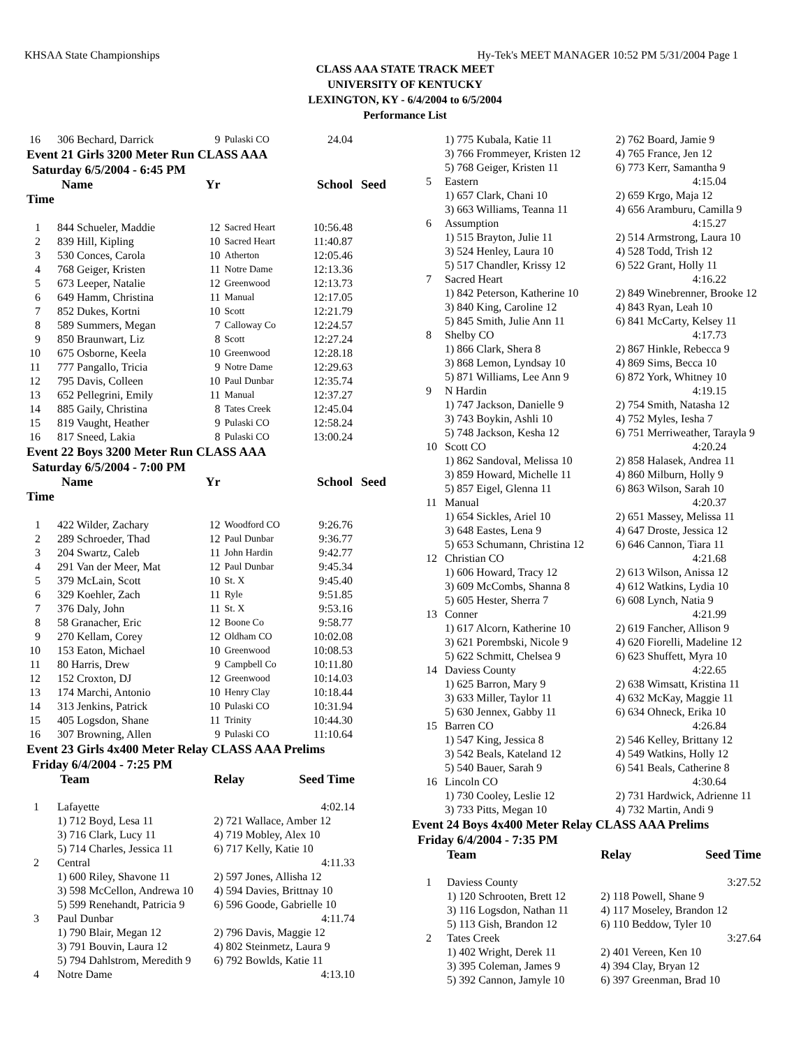KHSAA State Championships Hy-Tek's MEET MANAGER 10:52 PM 5/31/2004 Page 1
CLASS AAA STATE TRACK MEET
UNIVERSITY OF KENTUCKY
LEXINGTON, KY - 6/4/2004 to 6/5/2004
Performance List
| 16 | 306 Bechard, Darrick | 9 | Pulaski CO | 24.04 | |
| Event 21 Girls 3200 Meter Run CLASS AAA | | | | | |
| Saturday 6/5/2004 - 6:45 PM | | | | | |
| | Name | Yr | | School | Seed |
| Time | | | | | |
| 1 | 844 Schueler, Maddie | 12 | Sacred Heart | 10:56.48 | |
| 2 | 839 Hill, Kipling | 10 | Sacred Heart | 11:40.87 | |
| 3 | 530 Conces, Carola | 10 | Atherton | 12:05.46 | |
| 4 | 768 Geiger, Kristen | 11 | Notre Dame | 12:13.36 | |
| 5 | 673 Leeper, Natalie | 12 | Greenwood | 12:13.73 | |
| 6 | 649 Hamm, Christina | 11 | Manual | 12:17.05 | |
| 7 | 852 Dukes, Kortni | 10 | Scott | 12:21.79 | |
| 8 | 589 Summers, Megan | 7 | Calloway Co | 12:24.57 | |
| 9 | 850 Braunwart, Liz | 8 | Scott | 12:27.24 | |
| 10 | 675 Osborne, Keela | 10 | Greenwood | 12:28.18 | |
| 11 | 777 Pangallo, Tricia | 9 | Notre Dame | 12:29.63 | |
| 12 | 795 Davis, Colleen | 10 | Paul Dunbar | 12:35.74 | |
| 13 | 652 Pellegrini, Emily | 11 | Manual | 12:37.27 | |
| 14 | 885 Gaily, Christina | 8 | Tates Creek | 12:45.04 | |
| 15 | 819 Vaught, Heather | 9 | Pulaski CO | 12:58.24 | |
| 16 | 817 Sneed, Lakia | 8 | Pulaski CO | 13:00.24 | |
| Event 22 Boys 3200 Meter Run CLASS AAA | | | | | |
| Saturday 6/5/2004 - 7:00 PM | | | | | |
| | Name | Yr | | School | Seed |
| Time | | | | | |
| 1 | 422 Wilder, Zachary | 12 | Woodford CO | 9:26.76 | |
| 2 | 289 Schroeder, Thad | 12 | Paul Dunbar | 9:36.77 | |
| 3 | 204 Swartz, Caleb | 11 | John Hardin | 9:42.77 | |
| 4 | 291 Van der Meer, Mat | 12 | Paul Dunbar | 9:45.34 | |
| 5 | 379 McLain, Scott | 10 | St. X | 9:45.40 | |
| 6 | 329 Koehler, Zach | 11 | Ryle | 9:51.85 | |
| 7 | 376 Daly, John | 11 | St. X | 9:53.16 | |
| 8 | 58 Granacher, Eric | 12 | Boone Co | 9:58.77 | |
| 9 | 270 Kellam, Corey | 12 | Oldham CO | 10:02.08 | |
| 10 | 153 Eaton, Michael | 10 | Greenwood | 10:08.53 | |
| 11 | 80 Harris, Drew | 9 | Campbell Co | 10:11.80 | |
| 12 | 152 Croxton, DJ | 12 | Greenwood | 10:14.03 | |
| 13 | 174 Marchi, Antonio | 10 | Henry Clay | 10:18.44 | |
| 14 | 313 Jenkins, Patrick | 10 | Pulaski CO | 10:31.94 | |
| 15 | 405 Logsdon, Shane | 11 | Trinity | 10:44.30 | |
| 16 | 307 Browning, Allen | 9 | Pulaski CO | 11:10.64 | |
Event 23 Girls 4x400 Meter Relay CLASS AAA Prelims
Friday 6/4/2004 - 7:25 PM
| | Team | Relay | Seed Time |
| --- | --- | --- | --- |
| 1 | Lafayette | | 4:02.14 |
| | 1) 712 Boyd, Lesa 11 | 2) 721 Wallace, Amber 12 | |
| | 3) 716 Clark, Lucy 11 | 4) 719 Mobley, Alex 10 | |
| | 5) 714 Charles, Jessica 11 | 6) 717 Kelly, Katie 10 | |
| 2 | Central | | 4:11.33 |
| | 1) 600 Riley, Shavone 11 | 2) 597 Jones, Allisha 12 | |
| | 3) 598 McCellon, Andrewa 10 | 4) 594 Davies, Brittnay 10 | |
| | 5) 599 Renehandt, Patricia 9 | 6) 596 Goode, Gabrielle 10 | |
| 3 | Paul Dunbar | | 4:11.74 |
| | 1) 790 Blair, Megan 12 | 2) 796 Davis, Maggie 12 | |
| | 3) 791 Bouvin, Laura 12 | 4) 802 Steinmetz, Laura 9 | |
| | 5) 794 Dahlstrom, Meredith 9 | 6) 792 Bowlds, Katie 11 | |
| 4 | Notre Dame | | 4:13.10 |
| | 1) 775 Kubala, Katie 11 | 2) 762 Board, Jamie 9 |
| | 3) 766 Frommeyer, Kristen 12 | 4) 765 France, Jen 12 |
| | 5) 768 Geiger, Kristen 11 | 6) 773 Kerr, Samantha 9 |
| 5 | Eastern | 4:15.04 |
| | 1) 657 Clark, Chani 10 | 2) 659 Krgo, Maja 12 |
| | 3) 663 Williams, Teanna 11 | 4) 656 Aramburu, Camilla 9 |
| 6 | Assumption | 4:15.27 |
| | 1) 515 Brayton, Julie 11 | 2) 514 Armstrong, Laura 10 |
| | 3) 524 Henley, Laura 10 | 4) 528 Todd, Trish 12 |
| | 5) 517 Chandler, Krissy 12 | 6) 522 Grant, Holly 11 |
| 7 | Sacred Heart | 4:16.22 |
| | 1) 842 Peterson, Katherine 10 | 2) 849 Winebrenner, Brooke 12 |
| | 3) 840 King, Caroline 12 | 4) 843 Ryan, Leah 10 |
| | 5) 845 Smith, Julie Ann 11 | 6) 841 McCarty, Kelsey 11 |
| 8 | Shelby CO | 4:17.73 |
| | 1) 866 Clark, Shera 8 | 2) 867 Hinkle, Rebecca 9 |
| | 3) 868 Lemon, Lyndsay 10 | 4) 869 Sims, Becca 10 |
| | 5) 871 Williams, Lee Ann 9 | 6) 872 York, Whitney 10 |
| 9 | N Hardin | 4:19.15 |
| | 1) 747 Jackson, Danielle 9 | 2) 754 Smith, Natasha 12 |
| | 3) 743 Boykin, Ashli 10 | 4) 752 Myles, Iesha 7 |
| | 5) 748 Jackson, Kesha 12 | 6) 751 Merriweather, Tarayla 9 |
| 10 | Scott CO | 4:20.24 |
| | 1) 862 Sandoval, Melissa 10 | 2) 858 Halasek, Andrea 11 |
| | 3) 859 Howard, Michelle 11 | 4) 860 Milburn, Holly 9 |
| | 5) 857 Eigel, Glenna 11 | 6) 863 Wilson, Sarah 10 |
| 11 | Manual | 4:20.37 |
| | 1) 654 Sickles, Ariel 10 | 2) 651 Massey, Melissa 11 |
| | 3) 648 Eastes, Lena 9 | 4) 647 Droste, Jessica 12 |
| | 5) 653 Schumann, Christina 12 | 6) 646 Cannon, Tiara 11 |
| 12 | Christian CO | 4:21.68 |
| | 1) 606 Howard, Tracy 12 | 2) 613 Wilson, Anissa 12 |
| | 3) 609 McCombs, Shanna 8 | 4) 612 Watkins, Lydia 10 |
| | 5) 605 Hester, Sherra 7 | 6) 608 Lynch, Natia 9 |
| 13 | Conner | 4:21.99 |
| | 1) 617 Alcorn, Katherine 10 | 2) 619 Fancher, Allison 9 |
| | 3) 621 Porembski, Nicole 9 | 4) 620 Fiorelli, Madeline 12 |
| | 5) 622 Schmitt, Chelsea 9 | 6) 623 Shuffett, Myra 10 |
| 14 | Daviess County | 4:22.65 |
| | 1) 625 Barron, Mary 9 | 2) 638 Wimsatt, Kristina 11 |
| | 3) 633 Miller, Taylor 11 | 4) 632 McKay, Maggie 11 |
| | 5) 630 Jennex, Gabby 11 | 6) 634 Ohneck, Erika 10 |
| 15 | Barren CO | 4:26.84 |
| | 1) 547 King, Jessica 8 | 2) 546 Kelley, Brittany 12 |
| | 3) 542 Beals, Kateland 12 | 4) 549 Watkins, Holly 12 |
| | 5) 540 Bauer, Sarah 9 | 6) 541 Beals, Catherine 8 |
| 16 | Lincoln CO | 4:30.64 |
| | 1) 730 Cooley, Leslie 12 | 2) 731 Hardwick, Adrienne 11 |
| | 3) 733 Pitts, Megan 10 | 4) 732 Martin, Andi 9 |
Event 24 Boys 4x400 Meter Relay CLASS AAA Prelims
Friday 6/4/2004 - 7:35 PM
| | Team | Relay | Seed Time |
| --- | --- | --- | --- |
| 1 | Daviess County | | 3:27.52 |
| | 1) 120 Schrooten, Brett 12 | 2) 118 Powell, Shane 9 | |
| | 3) 116 Logsdon, Nathan 11 | 4) 117 Moseley, Brandon 12 | |
| | 5) 113 Gish, Brandon 12 | 6) 110 Beddow, Tyler 10 | |
| 2 | Tates Creek | | 3:27.64 |
| | 1) 402 Wright, Derek 11 | 2) 401 Vereen, Ken 10 | |
| | 3) 395 Coleman, James 9 | 4) 394 Clay, Bryan 12 | |
| | 5) 392 Cannon, Jamyle 10 | 6) 397 Greenman, Brad 10 | |